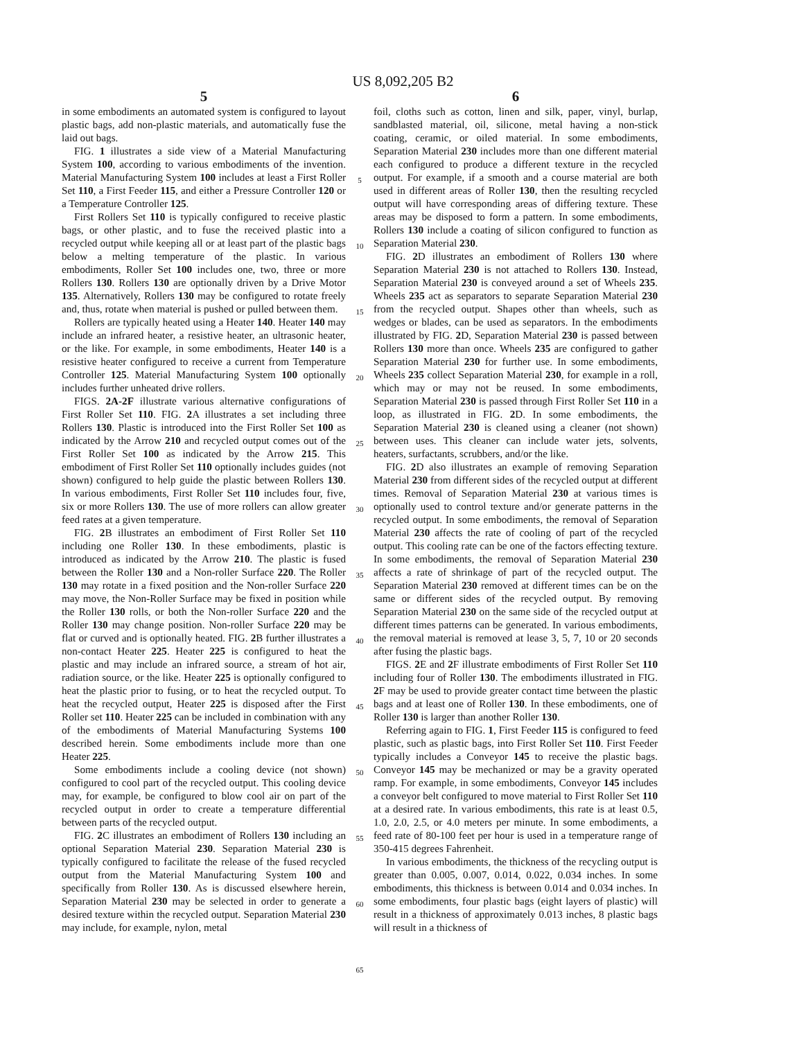US 8,092,205 B2
5
in some embodiments an automated system is configured to layout plastic bags, add non-plastic materials, and automatically fuse the laid out bags.
FIG. 1 illustrates a side view of a Material Manufacturing System 100, according to various embodiments of the invention. Material Manufacturing System 100 includes at least a First Roller Set 110, a First Feeder 115, and either a Pressure Controller 120 or a Temperature Controller 125.
First Rollers Set 110 is typically configured to receive plastic bags, or other plastic, and to fuse the received plastic into a recycled output while keeping all or at least part of the plastic bags below a melting temperature of the plastic. In various embodiments, Roller Set 100 includes one, two, three or more Rollers 130. Rollers 130 are optionally driven by a Drive Motor 135. Alternatively, Rollers 130 may be configured to rotate freely and, thus, rotate when material is pushed or pulled between them.
Rollers are typically heated using a Heater 140. Heater 140 may include an infrared heater, a resistive heater, an ultrasonic heater, or the like. For example, in some embodiments, Heater 140 is a resistive heater configured to receive a current from Temperature Controller 125. Material Manufacturing System 100 optionally includes further unheated drive rollers.
FIGS. 2A-2F illustrate various alternative configurations of First Roller Set 110. FIG. 2 A illustrates a set including three Rollers 130. Plastic is introduced into the First Roller Set 100 as indicated by the Arrow 210 and recycled output comes out of the First Roller Set 100 as indicated by the Arrow 215. This embodiment of First Roller Set 110 optionally includes guides (not shown) configured to help guide the plastic between Rollers 130. In various embodiments, First Roller Set 110 includes four, five, six or more Rollers 130. The use of more rollers can allow greater feed rates at a given temperature.
FIG. 2 B illustrates an embodiment of First Roller Set 110 including one Roller 130. In these embodiments, plastic is introduced as indicated by the Arrow 210. The plastic is fused between the Roller 130 and a Non-roller Surface 220. The Roller 130 may rotate in a fixed position and the Non-roller Surface 220 may move, the Non-Roller Surface may be fixed in position while the Roller 130 rolls, or both the Non-roller Surface 220 and the Roller 130 may change position. Non-roller Surface 220 may be flat or curved and is optionally heated. FIG. 2 B further illustrates a non-contact Heater 225. Heater 225 is configured to heat the plastic and may include an infrared source, a stream of hot air, radiation source, or the like. Heater 225 is optionally configured to heat the plastic prior to fusing, or to heat the recycled output. To heat the recycled output, Heater 225 is disposed after the First Roller set 110. Heater 225 can be included in combination with any of the embodiments of Material Manufacturing Systems 100 described herein. Some embodiments include more than one Heater 225.
Some embodiments include a cooling device (not shown) configured to cool part of the recycled output. This cooling device may, for example, be configured to blow cool air on part of the recycled output in order to create a temperature differential between parts of the recycled output.
FIG. 2 C illustrates an embodiment of Rollers 130 including an optional Separation Material 230. Separation Material 230 is typically configured to facilitate the release of the fused recycled output from the Material Manufacturing System 100 and specifically from Roller 130. As is discussed elsewhere herein, Separation Material 230 may be selected in order to generate a desired texture within the recycled output. Separation Material 230 may include, for example, nylon, metal
5
10
15
20
25
30
35
40
45
50
55
60
65
6
foil, cloths such as cotton, linen and silk, paper, vinyl, burlap, sandblasted material, oil, silicone, metal having a non-stick coating, ceramic, or oiled material. In some embodiments, Separation Material 230 includes more than one different material each configured to produce a different texture in the recycled output. For example, if a smooth and a course material are both used in different areas of Roller 130, then the resulting recycled output will have corresponding areas of differing texture. These areas may be disposed to form a pattern. In some embodiments, Rollers 130 include a coating of silicon configured to function as Separation Material 230.
FIG. 2 D illustrates an embodiment of Rollers 130 where Separation Material 230 is not attached to Rollers 130. Instead, Separation Material 230 is conveyed around a set of Wheels 235. Wheels 235 act as separators to separate Separation Material 230 from the recycled output. Shapes other than wheels, such as wedges or blades, can be used as separators. In the embodiments illustrated by FIG. 2 D, Separation Material 230 is passed between Rollers 130 more than once. Wheels 235 are configured to gather Separation Material 230 for further use. In some embodiments, Wheels 235 collect Separation Material 230, for example in a roll, which may or may not be reused. In some embodiments, Separation Material 230 is passed through First Roller Set 110 in a loop, as illustrated in FIG. 2 D. In some embodiments, the Separation Material 230 is cleaned using a cleaner (not shown) between uses. This cleaner can include water jets, solvents, heaters, surfactants, scrubbers, and/or the like.
FIG. 2 D also illustrates an example of removing Separation Material 230 from different sides of the recycled output at different times. Removal of Separation Material 230 at various times is optionally used to control texture and/or generate patterns in the recycled output. In some embodiments, the removal of Separation Material 230 affects the rate of cooling of part of the recycled output. This cooling rate can be one of the factors effecting texture. In some embodiments, the removal of Separation Material 230 affects a rate of shrinkage of part of the recycled output. The Separation Material 230 removed at different times can be on the same or different sides of the recycled output. By removing Separation Material 230 on the same side of the recycled output at different times patterns can be generated. In various embodiments, the removal material is removed at lease 3, 5, 7, 10 or 20 seconds after fusing the plastic bags.
FIGS. 2 E and 2 F illustrate embodiments of First Roller Set 110 including four of Roller 130. The embodiments illustrated in FIG. 2 F may be used to provide greater contact time between the plastic bags and at least one of Roller 130. In these embodiments, one of Roller 130 is larger than another Roller 130.
Referring again to FIG. 1, First Feeder 115 is configured to feed plastic, such as plastic bags, into First Roller Set 110. First Feeder typically includes a Conveyor 145 to receive the plastic bags. Conveyor 145 may be mechanized or may be a gravity operated ramp. For example, in some embodiments, Conveyor 145 includes a conveyor belt configured to move material to First Roller Set 110 at a desired rate. In various embodiments, this rate is at least 0.5, 1.0, 2.0, 2.5, or 4.0 meters per minute. In some embodiments, a feed rate of 80-100 feet per hour is used in a temperature range of 350-415 degrees Fahrenheit.
In various embodiments, the thickness of the recycling output is greater than 0.005, 0.007, 0.014, 0.022, 0.034 inches. In some embodiments, this thickness is between 0.014 and 0.034 inches. In some embodiments, four plastic bags (eight layers of plastic) will result in a thickness of approximately 0.013 inches, 8 plastic bags will result in a thickness of